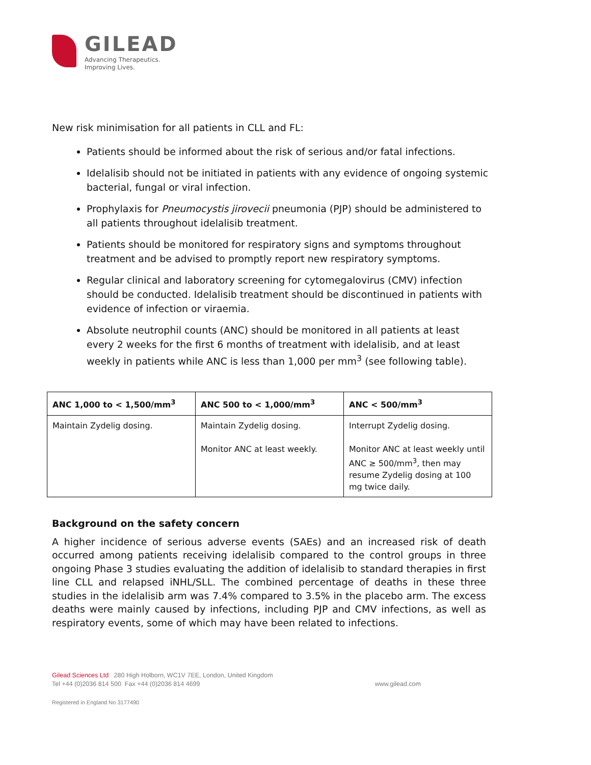GILEAD
Advancing Therapeutics.
Improving Lives.
New risk minimisation for all patients in CLL and FL:
Patients should be informed about the risk of serious and/or fatal infections.
Idelalisib should not be initiated in patients with any evidence of ongoing systemic bacterial, fungal or viral infection.
Prophylaxis for Pneumocystis jirovecii pneumonia (PJP) should be administered to all patients throughout idelalisib treatment.
Patients should be monitored for respiratory signs and symptoms throughout treatment and be advised to promptly report new respiratory symptoms.
Regular clinical and laboratory screening for cytomegalovirus (CMV) infection should be conducted. Idelalisib treatment should be discontinued in patients with evidence of infection or viraemia.
Absolute neutrophil counts (ANC) should be monitored in all patients at least every 2 weeks for the first 6 months of treatment with idelalisib, and at least weekly in patients while ANC is less than 1,000 per mm<sup>3</sup> (see following table).
| ANC 1,000 to < 1,500/mm<sup>3</sup> | ANC 500 to < 1,000/mm<sup>3</sup> | ANC < 500/mm<sup>3</sup> |
| --- | --- | --- |
| Maintain Zydelig dosing. | Maintain Zydelig dosing. Monitor ANC at least weekly. | Interrupt Zydelig dosing. Monitor ANC at least weekly until ANC ≥ 500/mm<sup>3</sup>, then may resume Zydelig dosing at 100 mg twice daily. |
Background on the safety concern
A higher incidence of serious adverse events (SAEs) and an increased risk of death occurred among patients receiving idelalisib compared to the control groups in three ongoing Phase 3 studies evaluating the addition of idelalisib to standard therapies in first line CLL and relapsed iNHL/SLL. The combined percentage of deaths in these three studies in the idelalisib arm was 7.4% compared to 3.5% in the placebo arm. The excess deaths were mainly caused by infections, including PJP and CMV infections, as well as respiratory events, some of which may have been related to infections.
Gilead Sciences Ltd 280 High Holborn, WC1V 7EE, London, United Kingdom
Tel +44 (0)2036 814 500 Fax +44 (0)2036 814 4699 www.gilead.com
Registered in England No 3177490